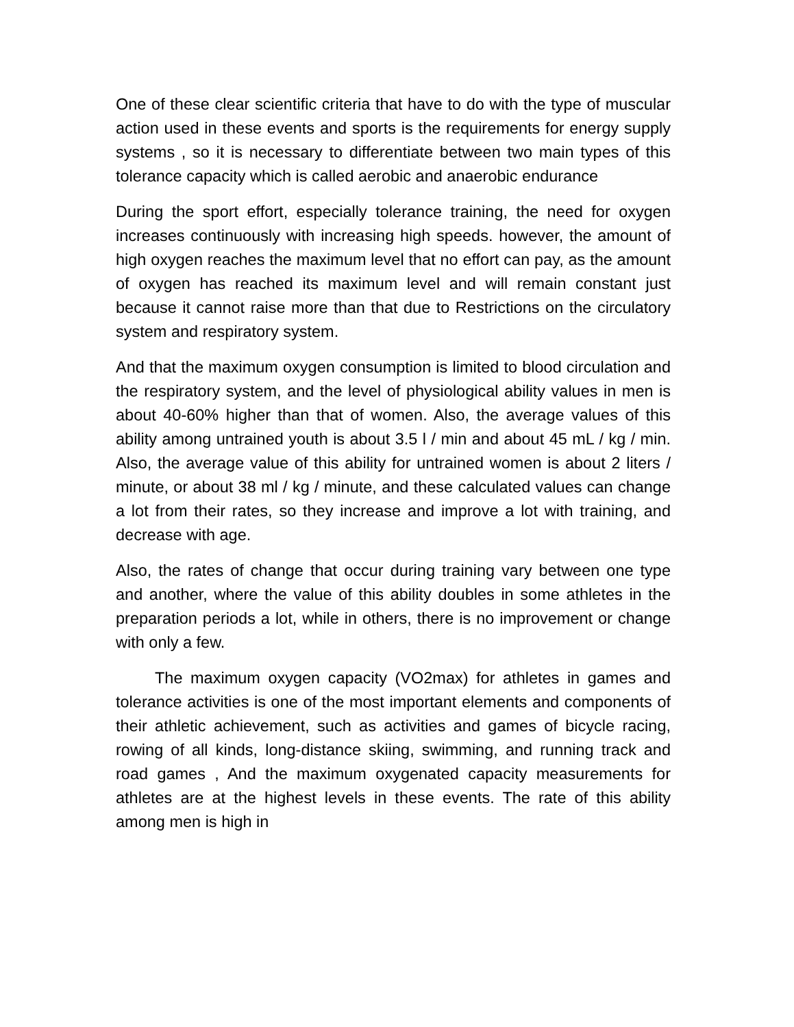One of these clear scientific criteria that have to do with the type of muscular action used in these events and sports is the requirements for energy supply systems , so it is necessary to differentiate between two main types of this tolerance capacity which is called aerobic and anaerobic endurance
During the sport effort, especially tolerance training, the need for oxygen increases continuously with increasing high speeds. however, the amount of high oxygen reaches the maximum level that no effort can pay, as the amount of oxygen has reached its maximum level and will remain constant just because it cannot raise more than that due to Restrictions on the circulatory system and respiratory system.
And that the maximum oxygen consumption is limited to blood circulation and the respiratory system, and the level of physiological ability values in men is about 40-60% higher than that of women. Also, the average values of this ability among untrained youth is about 3.5 l / min and about 45 mL / kg / min. Also, the average value of this ability for untrained women is about 2 liters / minute, or about 38 ml / kg / minute, and these calculated values can change a lot from their rates, so they increase and improve a lot with training, and decrease with age.
Also, the rates of change that occur during training vary between one type and another, where the value of this ability doubles in some athletes in the preparation periods a lot, while in others, there is no improvement or change with only a few.
The maximum oxygen capacity (VO2max) for athletes in games and tolerance activities is one of the most important elements and components of their athletic achievement, such as activities and games of bicycle racing, rowing of all kinds, long-distance skiing, swimming, and running track and road games , And the maximum oxygenated capacity measurements for athletes are at the highest levels in these events. The rate of this ability among men is high in